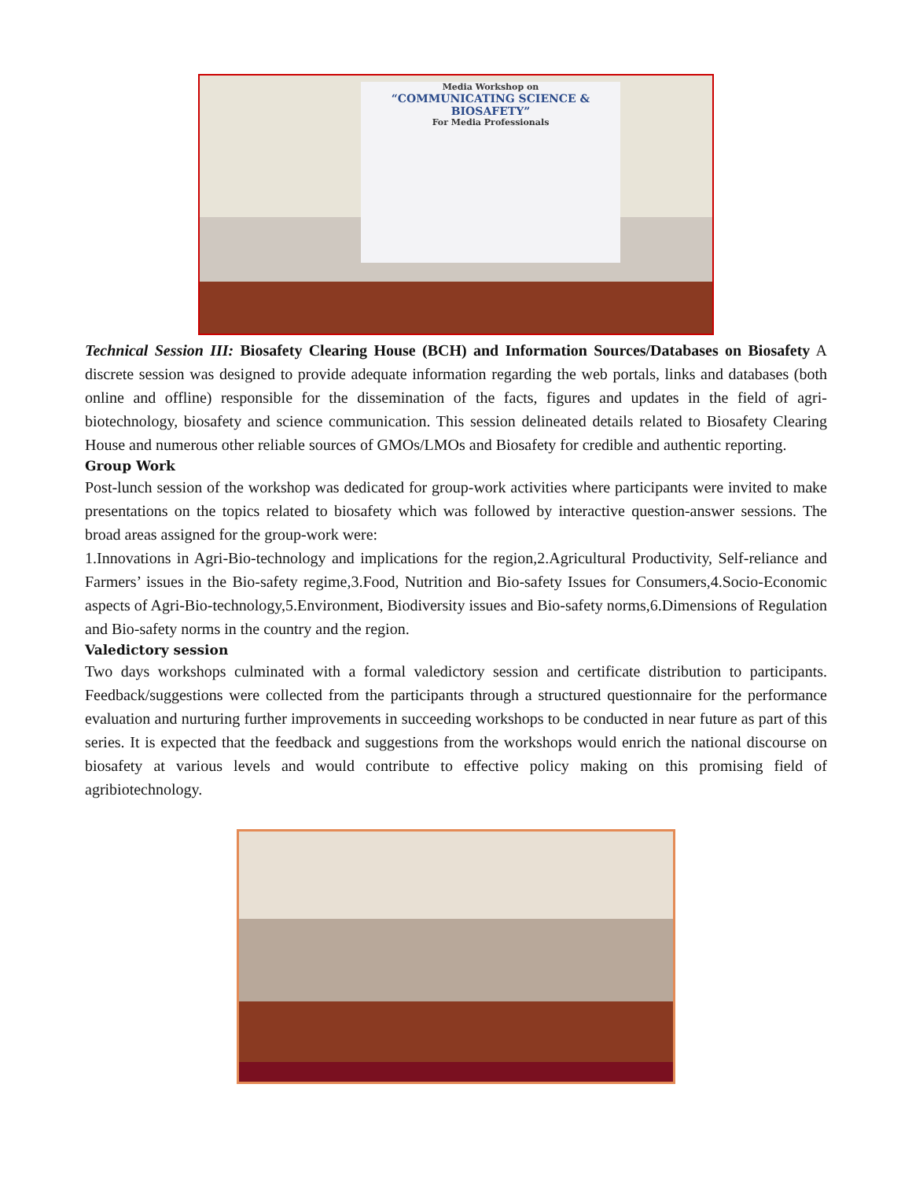Media Workshop on
“COMMUNICATING SCIENCE & BIOSAFETY”
For Media Professionals
Technical Session III: Biosafety Clearing House (BCH) and Information Sources/Databases on Biosafety A discrete session was designed to provide adequate information regarding the web portals, links and databases (both online and offline) responsible for the dissemination of the facts, figures and updates in the field of agri-biotechnology, biosafety and science communication. This session delineated details related to Biosafety Clearing House and numerous other reliable sources of GMOs/LMOs and Biosafety for credible and authentic reporting.
Group Work
Post-lunch session of the workshop was dedicated for group-work activities where participants were invited to make presentations on the topics related to biosafety which was followed by interactive question-answer sessions. The broad areas assigned for the group-work were:
1.Innovations in Agri-Bio-technology and implications for the region,2.Agricultural Productivity, Self-reliance and Farmers’ issues in the Bio-safety regime,3.Food, Nutrition and Bio-safety Issues for Consumers,4.Socio-Economic aspects of Agri-Bio-technology,5.Environment, Biodiversity issues and Bio-safety norms,6.Dimensions of Regulation and Bio-safety norms in the country and the region.
Valedictory session
Two days workshops culminated with a formal valedictory session and certificate distribution to participants. Feedback/suggestions were collected from the participants through a structured questionnaire for the performance evaluation and nurturing further improvements in succeeding workshops to be conducted in near future as part of this series. It is expected that the feedback and suggestions from the workshops would enrich the national discourse on biosafety at various levels and would contribute to effective policy making on this promising field of agribiotechnology.